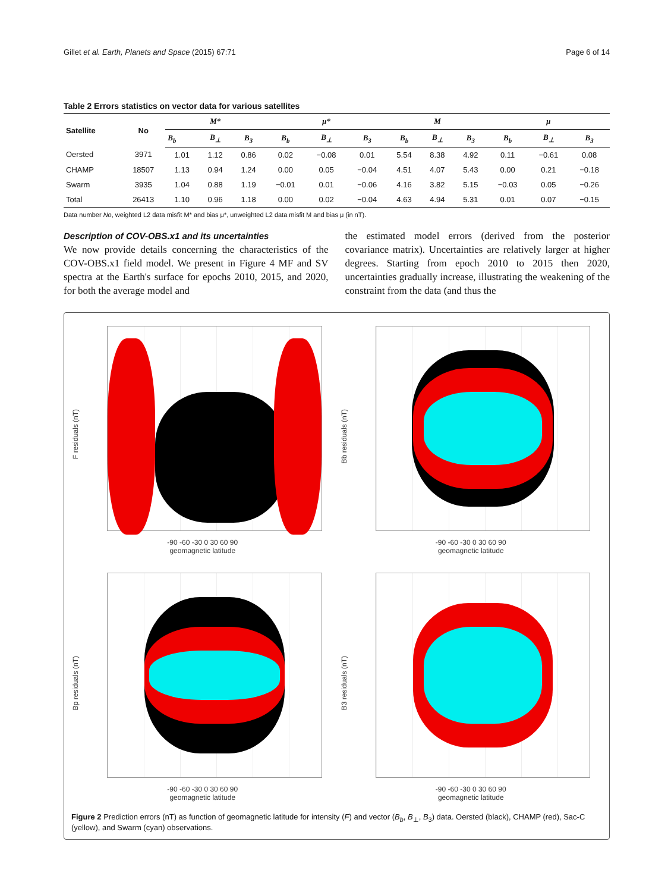Gillet et al. Earth, Planets and Space (2015) 67:71 Page 6 of 14
Table 2 Errors statistics on vector data for various satellites
| Satellite | No | M* | | | μ* | | | M | | | μ | | |
| --- | --- | --- | --- | --- | --- | --- | --- | --- | --- | --- | --- | --- | --- |
| | | B<sub>b</sub> | B<sub>⊥</sub> | B<sub>3</sub> | B<sub>b</sub> | B<sub>⊥</sub> | B<sub>3</sub> | B<sub>b</sub> | B<sub>⊥</sub> | B<sub>3</sub> | B<sub>b</sub> | B<sub>⊥</sub> | B<sub>3</sub> |
| Oersted | 3971 | 1.01 | 1.12 | 0.86 | 0.02 | −0.08 | 0.01 | 5.54 | 8.38 | 4.92 | 0.11 | −0.61 | 0.08 |
| CHAMP | 18507 | 1.13 | 0.94 | 1.24 | 0.00 | 0.05 | −0.04 | 4.51 | 4.07 | 5.43 | 0.00 | 0.21 | −0.18 |
| Swarm | 3935 | 1.04 | 0.88 | 1.19 | −0.01 | 0.01 | −0.06 | 4.16 | 3.82 | 5.15 | −0.03 | 0.05 | −0.26 |
| Total | 26413 | 1.10 | 0.96 | 1.18 | 0.00 | 0.02 | −0.04 | 4.63 | 4.94 | 5.31 | 0.01 | 0.07 | −0.15 |
Data number No, weighted L2 data misfit M* and bias μ*, unweighted L2 data misfit M and bias μ (in nT).
Description of COV-OBS.x1 and its uncertainties
We now provide details concerning the characteristics of the COV-OBS.x1 field model. We present in Figure 4 MF and SV spectra at the Earth's surface for epochs 2010, 2015, and 2020, for both the average model and
the estimated model errors (derived from the posterior covariance matrix). Uncertainties are relatively larger at higher degrees. Starting from epoch 2010 to 2015 then 2020, uncertainties gradually increase, illustrating the weakening of the constraint from the data (and thus the
F residuals (nT)
-90 -60 -30 0 30 60 90
geomagnetic latitude
Bb residuals (nT)
-90 -60 -30 0 30 60 90
geomagnetic latitude
Bp residuals (nT)
-90 -60 -30 0 30 60 90
geomagnetic latitude
B3 residuals (nT)
-90 -60 -30 0 30 60 90
geomagnetic latitude
Figure 2 Prediction errors (nT) as function of geomagnetic latitude for intensity (F) and vector (B<sub>b</sub>, B<sub>⊥</sub>, B<sub>3</sub>) data. Oersted (black), CHAMP (red), Sac-C (yellow), and Swarm (cyan) observations.